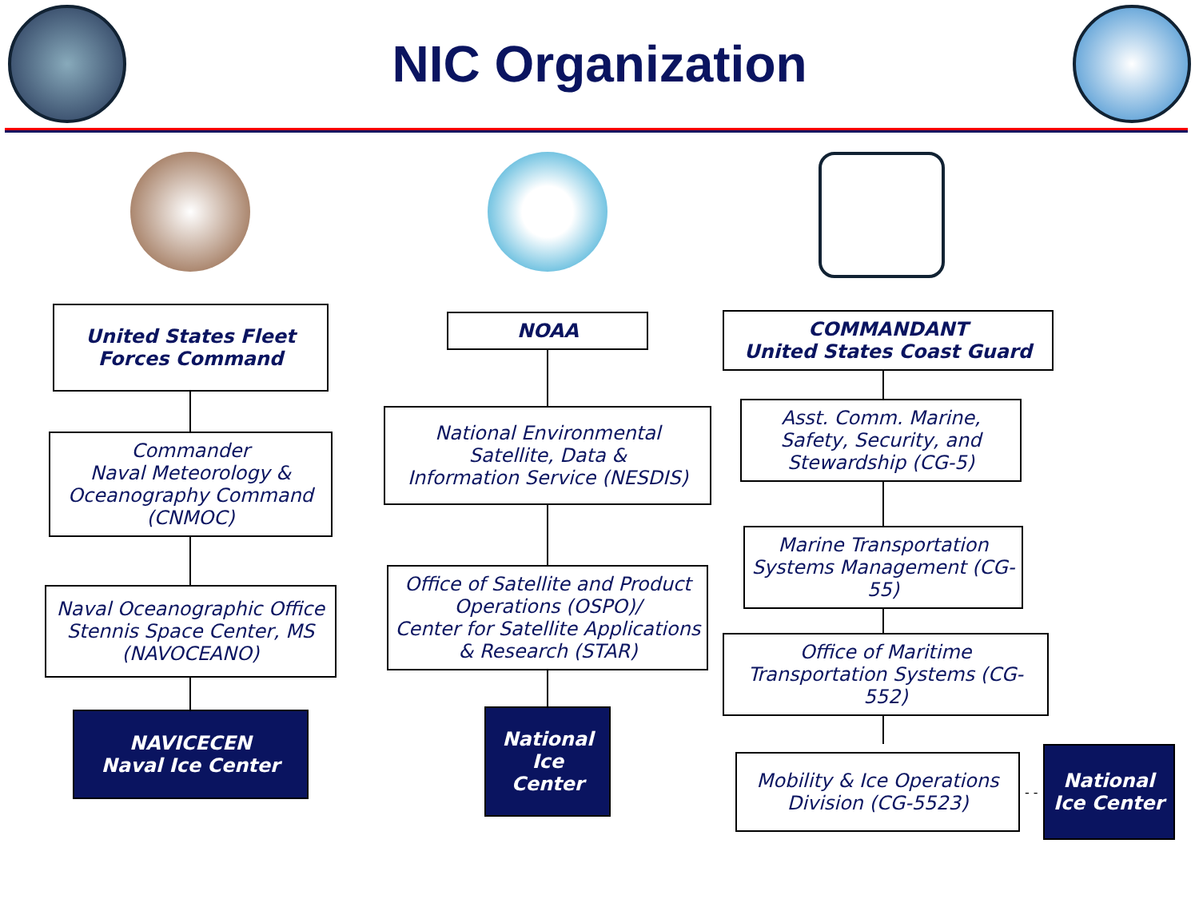NIC Organization
United States Fleet Forces Command
Commander
Naval Meteorology &
Oceanography Command
(CNMOC)
Naval Oceanographic Office
Stennis Space Center, MS
(NAVOCEANO)
NAVICECEN
Naval Ice Center
NOAA
National Environmental
Satellite, Data &
Information Service (NESDIS)
Office of Satellite and Product Operations (OSPO)/
Center for Satellite Applications & Research (STAR)
National
Ice Center
COMMANDANT
United States Coast Guard
Asst. Comm. Marine, Safety, Security, and Stewardship (CG-5)
Marine Transportation Systems Management (CG-55)
Office of Maritime Transportation Systems (CG-552)
Mobility & Ice Operations Division (CG-5523)
- -
National
Ice Center